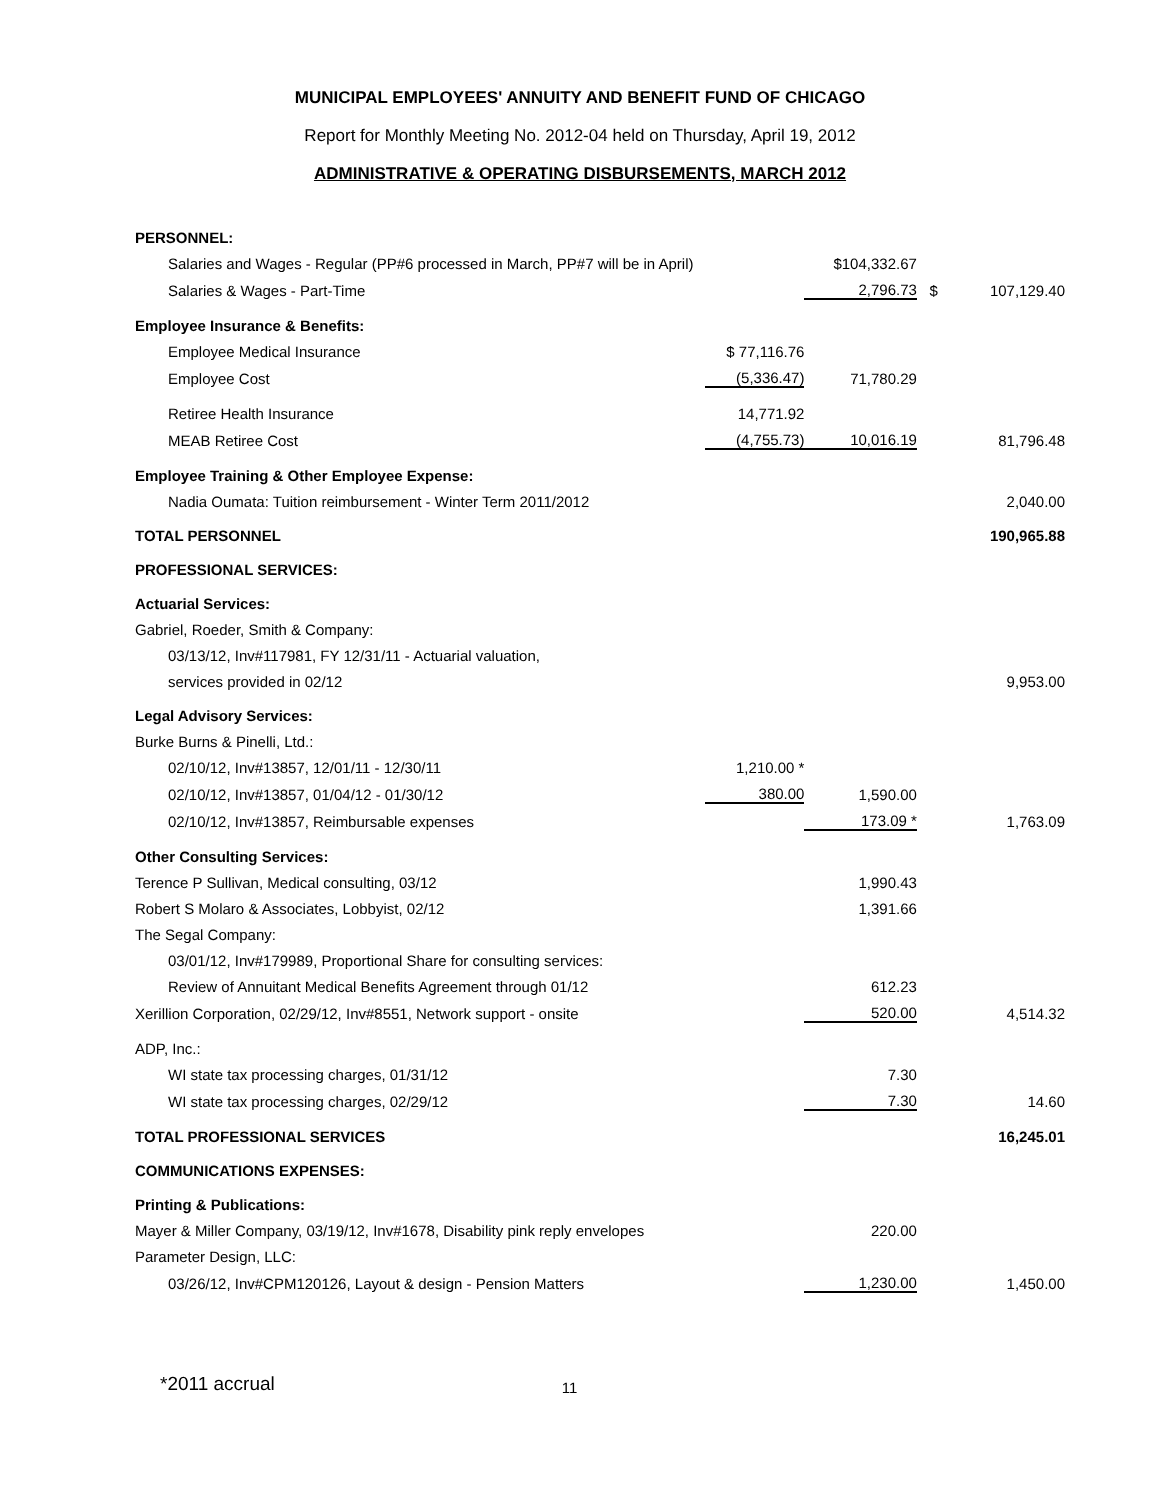MUNICIPAL EMPLOYEES' ANNUITY AND BENEFIT FUND OF CHICAGO
Report for Monthly Meeting No. 2012-04 held on Thursday, April 19, 2012
ADMINISTRATIVE & OPERATING DISBURSEMENTS, MARCH 2012
| PERSONNEL: | | | | |
| Salaries and Wages - Regular (PP#6 processed in March, PP#7 will be in April) | | $104,332.67 | | |
| Salaries & Wages - Part-Time | | 2,796.73 | $ | 107,129.40 |
| Employee Insurance & Benefits: | | | | |
| Employee Medical Insurance | $ 77,116.76 | | | |
| Employee Cost | (5,336.47) | 71,780.29 | | |
| Retiree Health Insurance | 14,771.92 | | | |
| MEAB Retiree Cost | (4,755.73) | 10,016.19 | | 81,796.48 |
| Employee Training & Other Employee Expense: | | | | |
| Nadia Oumata: Tuition reimbursement - Winter Term 2011/2012 | | | | 2,040.00 |
| TOTAL PERSONNEL | | | | 190,965.88 |
| PROFESSIONAL SERVICES: | | | | |
| Actuarial Services: | | | | |
| Gabriel, Roeder, Smith & Company: | | | | |
| 03/13/12, Inv#117981, FY 12/31/11 - Actuarial valuation, | | | | |
| services provided in 02/12 | | | | 9,953.00 |
| Legal Advisory Services: | | | | |
| Burke Burns & Pinelli, Ltd.: | | | | |
| 02/10/12, Inv#13857, 12/01/11 - 12/30/11 | 1,210.00 * | | | |
| 02/10/12, Inv#13857, 01/04/12 - 01/30/12 | 380.00 | 1,590.00 | | |
| 02/10/12, Inv#13857, Reimbursable expenses | | 173.09 * | | 1,763.09 |
| Other Consulting Services: | | | | |
| Terence P Sullivan, Medical consulting, 03/12 | | 1,990.43 | | |
| Robert S Molaro & Associates, Lobbyist, 02/12 | | 1,391.66 | | |
| The Segal Company: | | | | |
| 03/01/12, Inv#179989, Proportional Share for consulting services: | | | | |
| Review of Annuitant Medical Benefits Agreement through 01/12 | | 612.23 | | |
| Xerillion Corporation, 02/29/12, Inv#8551, Network support - onsite | | 520.00 | | 4,514.32 |
| ADP, Inc.: | | | | |
| WI state tax processing charges, 01/31/12 | | 7.30 | | |
| WI state tax processing charges, 02/29/12 | | 7.30 | | 14.60 |
| TOTAL PROFESSIONAL SERVICES | | | | 16,245.01 |
| COMMUNICATIONS EXPENSES: | | | | |
| Printing & Publications: | | | | |
| Mayer & Miller Company, 03/19/12, Inv#1678, Disability pink reply envelopes | | 220.00 | | |
| Parameter Design, LLC: | | | | |
| 03/26/12, Inv#CPM120126, Layout & design - Pension Matters | | 1,230.00 | | 1,450.00 |
*2011 accrual 11